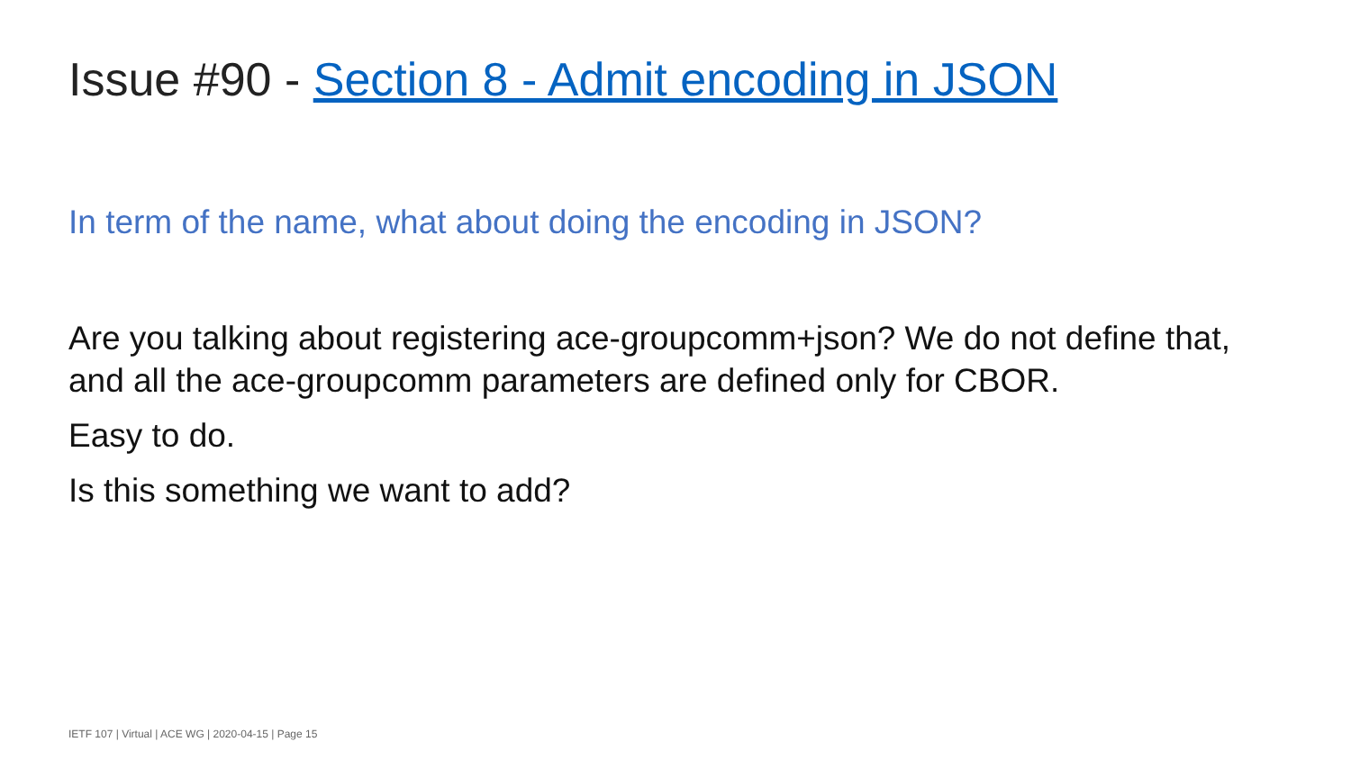Issue #90 - Section 8 - Admit encoding in JSON
In term of the name, what about doing the encoding in JSON?
Are you talking about registering ace-groupcomm+json? We do not define that, and all the ace-groupcomm parameters are defined only for CBOR.
Easy to do.
Is this something we want to add?
IETF 107 | Virtual | ACE WG | 2020-04-15 | Page 15